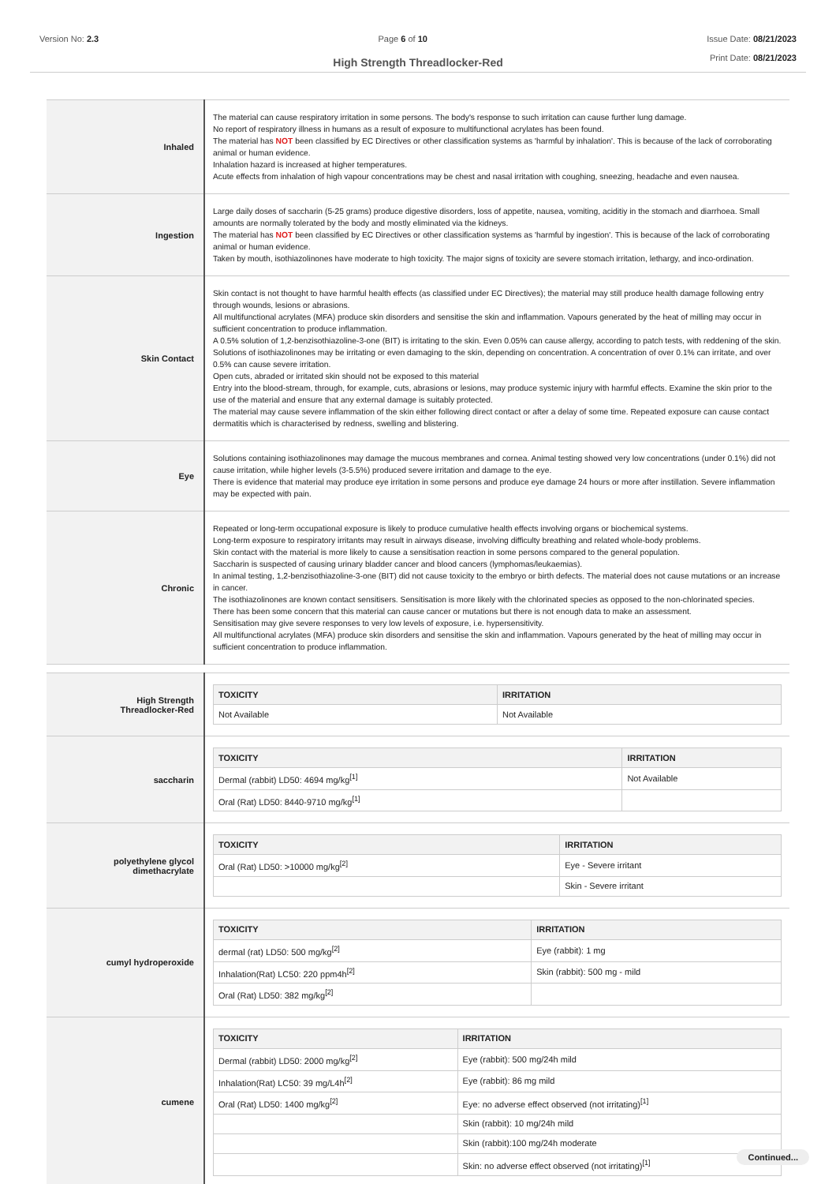Version No: 2.3 Page 6 of 10 Issue Date: 08/21/2023
Print Date: 08/21/2023
High Strength Threadlocker-Red
| Inhaled | The material can cause respiratory irritation in some persons. The body's response to such irritation can cause further lung damage. No report of respiratory illness in humans as a result of exposure to multifunctional acrylates has been found. The material has NOT been classified by EC Directives or other classification systems as 'harmful by inhalation'. This is because of the lack of corroborating animal or human evidence. Inhalation hazard is increased at higher temperatures. Acute effects from inhalation of high vapour concentrations may be chest and nasal irritation with coughing, sneezing, headache and even nausea. |
| Ingestion | Large daily doses of saccharin (5-25 grams) produce digestive disorders, loss of appetite, nausea, vomiting, aciditiy in the stomach and diarrhoea. Small amounts are normally tolerated by the body and mostly eliminated via the kidneys. The material has NOT been classified by EC Directives or other classification systems as 'harmful by ingestion'. This is because of the lack of corroborating animal or human evidence. Taken by mouth, isothiazolinones have moderate to high toxicity. The major signs of toxicity are severe stomach irritation, lethargy, and inco-ordination. |
| Skin Contact | Skin contact is not thought to have harmful health effects (as classified under EC Directives); the material may still produce health damage following entry through wounds, lesions or abrasions. All multifunctional acrylates (MFA) produce skin disorders and sensitise the skin and inflammation. Vapours generated by the heat of milling may occur in sufficient concentration to produce inflammation. A 0.5% solution of 1,2-benzisothiazoline-3-one (BIT) is irritating to the skin. Even 0.05% can cause allergy, according to patch tests, with reddening of the skin. Solutions of isothiazolinones may be irritating or even damaging to the skin, depending on concentration. A concentration of over 0.1% can irritate, and over 0.5% can cause severe irritation. Open cuts, abraded or irritated skin should not be exposed to this material Entry into the blood-stream, through, for example, cuts, abrasions or lesions, may produce systemic injury with harmful effects. Examine the skin prior to the use of the material and ensure that any external damage is suitably protected. The material may cause severe inflammation of the skin either following direct contact or after a delay of some time. Repeated exposure can cause contact dermatitis which is characterised by redness, swelling and blistering. |
| Eye | Solutions containing isothiazolinones may damage the mucous membranes and cornea. Animal testing showed very low concentrations (under 0.1%) did not cause irritation, while higher levels (3-5.5%) produced severe irritation and damage to the eye. There is evidence that material may produce eye irritation in some persons and produce eye damage 24 hours or more after instillation. Severe inflammation may be expected with pain. |
| Chronic | Repeated or long-term occupational exposure is likely to produce cumulative health effects involving organs or biochemical systems. Long-term exposure to respiratory irritants may result in airways disease, involving difficulty breathing and related whole-body problems. Skin contact with the material is more likely to cause a sensitisation reaction in some persons compared to the general population. Saccharin is suspected of causing urinary bladder cancer and blood cancers (lymphomas/leukaemias). In animal testing, 1,2-benzisothiazoline-3-one (BIT) did not cause toxicity to the embryo or birth defects. The material does not cause mutations or an increase in cancer. The isothiazolinones are known contact sensitisers. Sensitisation is more likely with the chlorinated species as opposed to the non-chlorinated species. There has been some concern that this material can cause cancer or mutations but there is not enough data to make an assessment. Sensitisation may give severe responses to very low levels of exposure, i.e. hypersensitivity. All multifunctional acrylates (MFA) produce skin disorders and sensitise the skin and inflammation. Vapours generated by the heat of milling may occur in sufficient concentration to produce inflammation. |
| High Strength Threadlocker-Red | / TOXICITY / IRRITATION / / --- / --- / / Not Available / Not Available / |
| saccharin | / TOXICITY / IRRITATION / / --- / --- / / Dermal (rabbit) LD50: 4694 mg/kg<sup>[1]</sup> / Not Available / / Oral (Rat) LD50: 8440-9710 mg/kg<sup>[1]</sup> / / |
| polyethylene glycol dimethacrylate | / TOXICITY / IRRITATION / / --- / --- / / Oral (Rat) LD50: >10000 mg/kg<sup>[2]</sup> / Eye - Severe irritant / / / Skin - Severe irritant / |
| cumyl hydroperoxide | / TOXICITY / IRRITATION / / --- / --- / / dermal (rat) LD50: 500 mg/kg<sup>[2]</sup> / Eye (rabbit): 1 mg / / Inhalation(Rat) LC50: 220 ppm4h<sup>[2]</sup> / Skin (rabbit): 500 mg - mild / / Oral (Rat) LD50: 382 mg/kg<sup>[2]</sup> / / |
| cumene | / TOXICITY / IRRITATION / / --- / --- / / Dermal (rabbit) LD50: 2000 mg/kg<sup>[2]</sup> / Eye (rabbit): 500 mg/24h mild / / Inhalation(Rat) LC50: 39 mg/L4h<sup>[2]</sup> / Eye (rabbit): 86 mg mild / / Oral (Rat) LD50: 1400 mg/kg<sup>[2]</sup> / Eye: no adverse effect observed (not irritating)<sup>[1]</sup> / / / Skin (rabbit): 10 mg/24h mild / / / Skin (rabbit):100 mg/24h moderate / / / Skin: no adverse effect observed (not irritating)<sup>[1]</sup> / |
Continued...